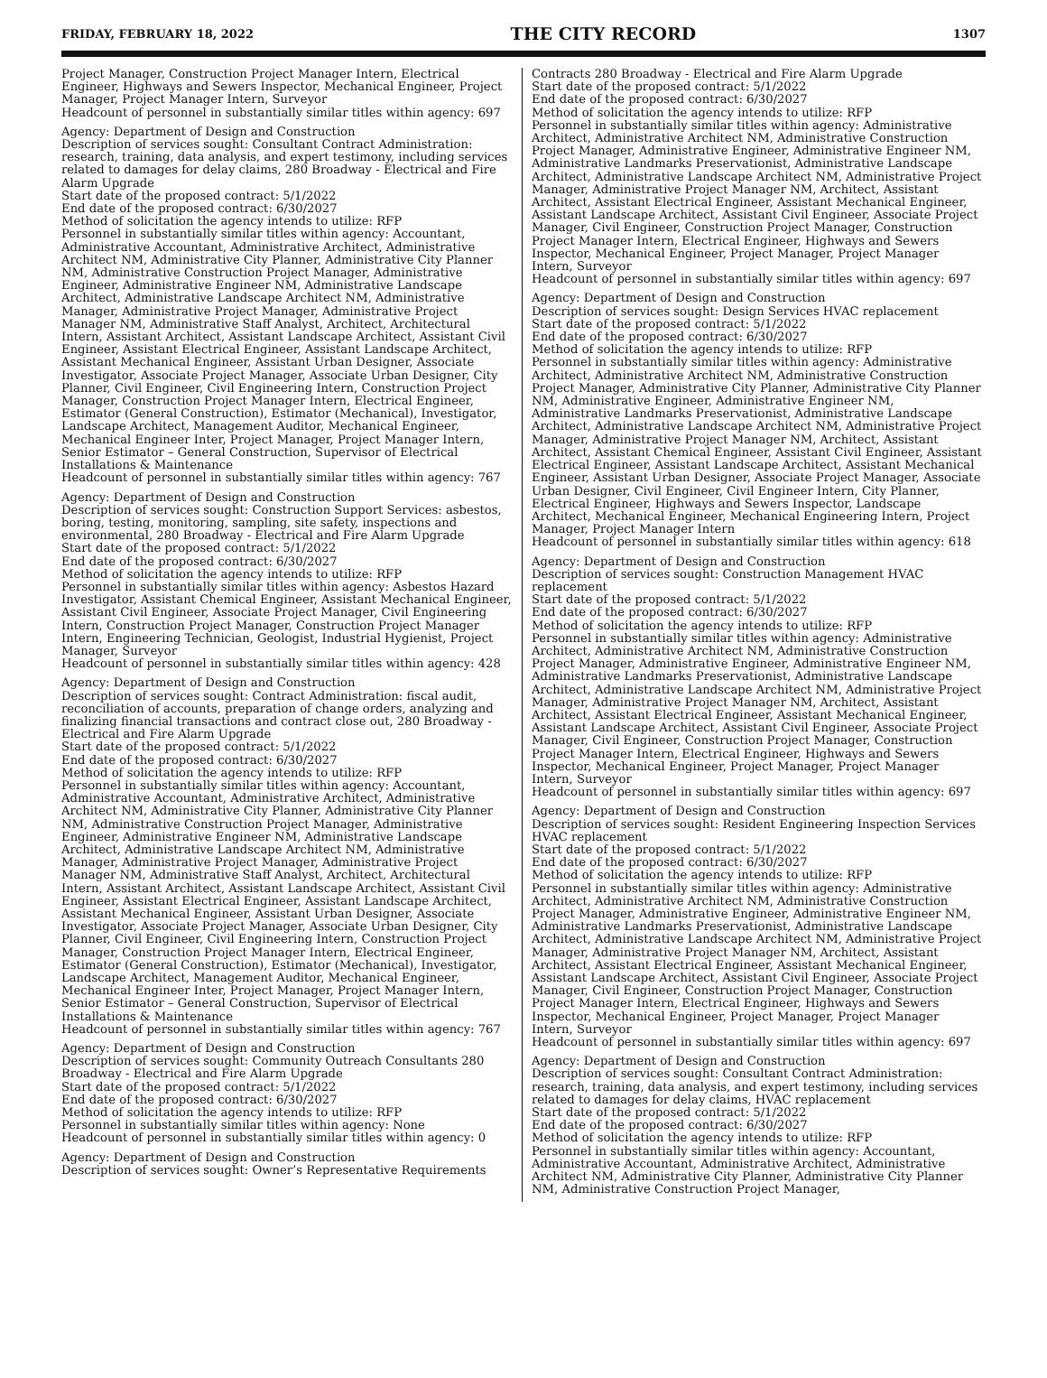FRIDAY, FEBRUARY 18, 2022 THE CITY RECORD 1307
Project Manager, Construction Project Manager Intern, Electrical Engineer, Highways and Sewers Inspector, Mechanical Engineer, Project Manager, Project Manager Intern, Surveyor
Headcount of personnel in substantially similar titles within agency: 697
Agency: Department of Design and Construction
Description of services sought: Consultant Contract Administration: research, training, data analysis, and expert testimony, including services related to damages for delay claims, 280 Broadway - Electrical and Fire Alarm Upgrade
Start date of the proposed contract: 5/1/2022
End date of the proposed contract: 6/30/2027
Method of solicitation the agency intends to utilize: RFP
Personnel in substantially similar titles within agency: Accountant, Administrative Accountant, Administrative Architect, Administrative Architect NM, Administrative City Planner, Administrative City Planner NM, Administrative Construction Project Manager, Administrative Engineer, Administrative Engineer NM, Administrative Landscape Architect, Administrative Landscape Architect NM, Administrative Manager, Administrative Project Manager, Administrative Project Manager NM, Administrative Staff Analyst, Architect, Architectural Intern, Assistant Architect, Assistant Landscape Architect, Assistant Civil Engineer, Assistant Electrical Engineer, Assistant Landscape Architect, Assistant Mechanical Engineer, Assistant Urban Designer, Associate Investigator, Associate Project Manager, Associate Urban Designer, City Planner, Civil Engineer, Civil Engineering Intern, Construction Project Manager, Construction Project Manager Intern, Electrical Engineer, Estimator (General Construction), Estimator (Mechanical), Investigator, Landscape Architect, Management Auditor, Mechanical Engineer, Mechanical Engineer Inter, Project Manager, Project Manager Intern, Senior Estimator – General Construction, Supervisor of Electrical Installations & Maintenance
Headcount of personnel in substantially similar titles within agency: 767
Agency: Department of Design and Construction
Description of services sought: Construction Support Services: asbestos, boring, testing, monitoring, sampling, site safety, inspections and environmental, 280 Broadway - Electrical and Fire Alarm Upgrade
Start date of the proposed contract: 5/1/2022
End date of the proposed contract: 6/30/2027
Method of solicitation the agency intends to utilize: RFP
Personnel in substantially similar titles within agency: Asbestos Hazard Investigator, Assistant Chemical Engineer, Assistant Mechanical Engineer, Assistant Civil Engineer, Associate Project Manager, Civil Engineering Intern, Construction Project Manager, Construction Project Manager Intern, Engineering Technician, Geologist, Industrial Hygienist, Project Manager, Surveyor
Headcount of personnel in substantially similar titles within agency: 428
Agency: Department of Design and Construction
Description of services sought: Contract Administration: fiscal audit, reconciliation of accounts, preparation of change orders, analyzing and finalizing financial transactions and contract close out, 280 Broadway - Electrical and Fire Alarm Upgrade
Start date of the proposed contract: 5/1/2022
End date of the proposed contract: 6/30/2027
Method of solicitation the agency intends to utilize: RFP
Personnel in substantially similar titles within agency: Accountant, Administrative Accountant, Administrative Architect, Administrative Architect NM, Administrative City Planner, Administrative City Planner NM, Administrative Construction Project Manager, Administrative Engineer, Administrative Engineer NM, Administrative Landscape Architect, Administrative Landscape Architect NM, Administrative Manager, Administrative Project Manager, Administrative Project Manager NM, Administrative Staff Analyst, Architect, Architectural Intern, Assistant Architect, Assistant Landscape Architect, Assistant Civil Engineer, Assistant Electrical Engineer, Assistant Landscape Architect, Assistant Mechanical Engineer, Assistant Urban Designer, Associate Investigator, Associate Project Manager, Associate Urban Designer, City Planner, Civil Engineer, Civil Engineering Intern, Construction Project Manager, Construction Project Manager Intern, Electrical Engineer, Estimator (General Construction), Estimator (Mechanical), Investigator, Landscape Architect, Management Auditor, Mechanical Engineer, Mechanical Engineer Inter, Project Manager, Project Manager Intern, Senior Estimator – General Construction, Supervisor of Electrical Installations & Maintenance
Headcount of personnel in substantially similar titles within agency: 767
Agency: Department of Design and Construction
Description of services sought: Community Outreach Consultants 280 Broadway - Electrical and Fire Alarm Upgrade
Start date of the proposed contract: 5/1/2022
End date of the proposed contract: 6/30/2027
Method of solicitation the agency intends to utilize: RFP
Personnel in substantially similar titles within agency: None
Headcount of personnel in substantially similar titles within agency: 0
Agency: Department of Design and Construction
Description of services sought: Owner’s Representative Requirements
Contracts 280 Broadway - Electrical and Fire Alarm Upgrade
Start date of the proposed contract: 5/1/2022
End date of the proposed contract: 6/30/2027
Method of solicitation the agency intends to utilize: RFP
Personnel in substantially similar titles within agency: Administrative Architect, Administrative Architect NM, Administrative Construction Project Manager, Administrative Engineer, Administrative Engineer NM, Administrative Landmarks Preservationist, Administrative Landscape Architect, Administrative Landscape Architect NM, Administrative Project Manager, Administrative Project Manager NM, Architect, Assistant Architect, Assistant Electrical Engineer, Assistant Mechanical Engineer, Assistant Landscape Architect, Assistant Civil Engineer, Associate Project Manager, Civil Engineer, Construction Project Manager, Construction Project Manager Intern, Electrical Engineer, Highways and Sewers Inspector, Mechanical Engineer, Project Manager, Project Manager Intern, Surveyor
Headcount of personnel in substantially similar titles within agency: 697
Agency: Department of Design and Construction
Description of services sought: Design Services HVAC replacement
Start date of the proposed contract: 5/1/2022
End date of the proposed contract: 6/30/2027
Method of solicitation the agency intends to utilize: RFP
Personnel in substantially similar titles within agency: Administrative Architect, Administrative Architect NM, Administrative Construction Project Manager, Administrative City Planner, Administrative City Planner NM, Administrative Engineer, Administrative Engineer NM, Administrative Landmarks Preservationist, Administrative Landscape Architect, Administrative Landscape Architect NM, Administrative Project Manager, Administrative Project Manager NM, Architect, Assistant Architect, Assistant Chemical Engineer, Assistant Civil Engineer, Assistant Electrical Engineer, Assistant Landscape Architect, Assistant Mechanical Engineer, Assistant Urban Designer, Associate Project Manager, Associate Urban Designer, Civil Engineer, Civil Engineer Intern, City Planner, Electrical Engineer, Highways and Sewers Inspector, Landscape Architect, Mechanical Engineer, Mechanical Engineering Intern, Project Manager, Project Manager Intern
Headcount of personnel in substantially similar titles within agency: 618
Agency: Department of Design and Construction
Description of services sought: Construction Management HVAC replacement
Start date of the proposed contract: 5/1/2022
End date of the proposed contract: 6/30/2027
Method of solicitation the agency intends to utilize: RFP
Personnel in substantially similar titles within agency: Administrative Architect, Administrative Architect NM, Administrative Construction Project Manager, Administrative Engineer, Administrative Engineer NM, Administrative Landmarks Preservationist, Administrative Landscape Architect, Administrative Landscape Architect NM, Administrative Project Manager, Administrative Project Manager NM, Architect, Assistant Architect, Assistant Electrical Engineer, Assistant Mechanical Engineer, Assistant Landscape Architect, Assistant Civil Engineer, Associate Project Manager, Civil Engineer, Construction Project Manager, Construction Project Manager Intern, Electrical Engineer, Highways and Sewers Inspector, Mechanical Engineer, Project Manager, Project Manager Intern, Surveyor
Headcount of personnel in substantially similar titles within agency: 697
Agency: Department of Design and Construction
Description of services sought: Resident Engineering Inspection Services HVAC replacement
Start date of the proposed contract: 5/1/2022
End date of the proposed contract: 6/30/2027
Method of solicitation the agency intends to utilize: RFP
Personnel in substantially similar titles within agency: Administrative Architect, Administrative Architect NM, Administrative Construction Project Manager, Administrative Engineer, Administrative Engineer NM, Administrative Landmarks Preservationist, Administrative Landscape Architect, Administrative Landscape Architect NM, Administrative Project Manager, Administrative Project Manager NM, Architect, Assistant Architect, Assistant Electrical Engineer, Assistant Mechanical Engineer, Assistant Landscape Architect, Assistant Civil Engineer, Associate Project Manager, Civil Engineer, Construction Project Manager, Construction Project Manager Intern, Electrical Engineer, Highways and Sewers Inspector, Mechanical Engineer, Project Manager, Project Manager Intern, Surveyor
Headcount of personnel in substantially similar titles within agency: 697
Agency: Department of Design and Construction
Description of services sought: Consultant Contract Administration: research, training, data analysis, and expert testimony, including services related to damages for delay claims, HVAC replacement
Start date of the proposed contract: 5/1/2022
End date of the proposed contract: 6/30/2027
Method of solicitation the agency intends to utilize: RFP
Personnel in substantially similar titles within agency: Accountant, Administrative Accountant, Administrative Architect, Administrative Architect NM, Administrative City Planner, Administrative City Planner NM, Administrative Construction Project Manager,